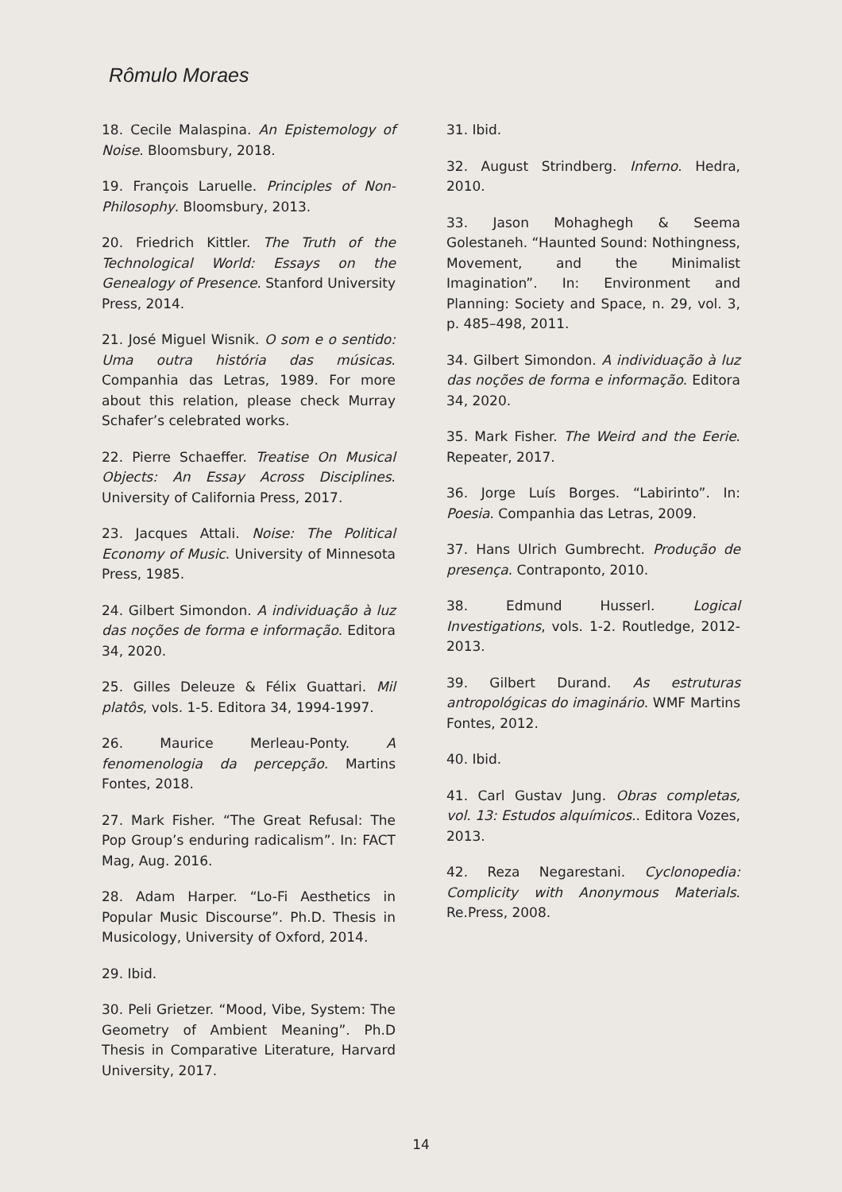Rômulo Moraes
18. Cecile Malaspina. An Epistemology of Noise. Bloomsbury, 2018.
19. François Laruelle. Principles of Non-Philosophy. Bloomsbury, 2013.
20. Friedrich Kittler. The Truth of the Technological World: Essays on the Genealogy of Presence. Stanford University Press, 2014.
21. José Miguel Wisnik. O som e o sentido: Uma outra história das músicas. Companhia das Letras, 1989. For more about this relation, please check Murray Schafer’s celebrated works.
22. Pierre Schaeffer. Treatise On Musical Objects: An Essay Across Disciplines. University of California Press, 2017.
23. Jacques Attali. Noise: The Political Economy of Music. University of Minnesota Press, 1985.
24. Gilbert Simondon. A individuação à luz das noções de forma e informação. Editora 34, 2020.
25. Gilles Deleuze & Félix Guattari. Mil platôs, vols. 1-5. Editora 34, 1994-1997.
26. Maurice Merleau-Ponty. A fenomenologia da percepção. Martins Fontes, 2018.
27. Mark Fisher. “The Great Refusal: The Pop Group’s enduring radicalism”. In: FACT Mag, Aug. 2016.
28. Adam Harper. “Lo-Fi Aesthetics in Popular Music Discourse”. Ph.D. Thesis in Musicology, University of Oxford, 2014.
29. Ibid.
30. Peli Grietzer. “Mood, Vibe, System: The Geometry of Ambient Meaning”. Ph.D Thesis in Comparative Literature, Harvard University, 2017.
31. Ibid.
32. August Strindberg. Inferno. Hedra, 2010.
33. Jason Mohaghegh & Seema Golestaneh. “Haunted Sound: Nothingness, Movement, and the Minimalist Imagination”. In: Environment and Planning: Society and Space, n. 29, vol. 3, p. 485–498, 2011.
34. Gilbert Simondon. A individuação à luz das noções de forma e informação. Editora 34, 2020.
35. Mark Fisher. The Weird and the Eerie. Repeater, 2017.
36. Jorge Luís Borges. “Labirinto”. In: Poesia. Companhia das Letras, 2009.
37. Hans Ulrich Gumbrecht. Produção de presença. Contraponto, 2010.
38. Edmund Husserl. Logical Investigations, vols. 1-2. Routledge, 2012-2013.
39. Gilbert Durand. As estruturas antropológicas do imaginário. WMF Martins Fontes, 2012.
40. Ibid.
41. Carl Gustav Jung. Obras completas, vol. 13: Estudos alquímicos.. Editora Vozes, 2013.
42. Reza Negarestani. Cyclonopedia: Complicity with Anonymous Materials. Re.Press, 2008.
14